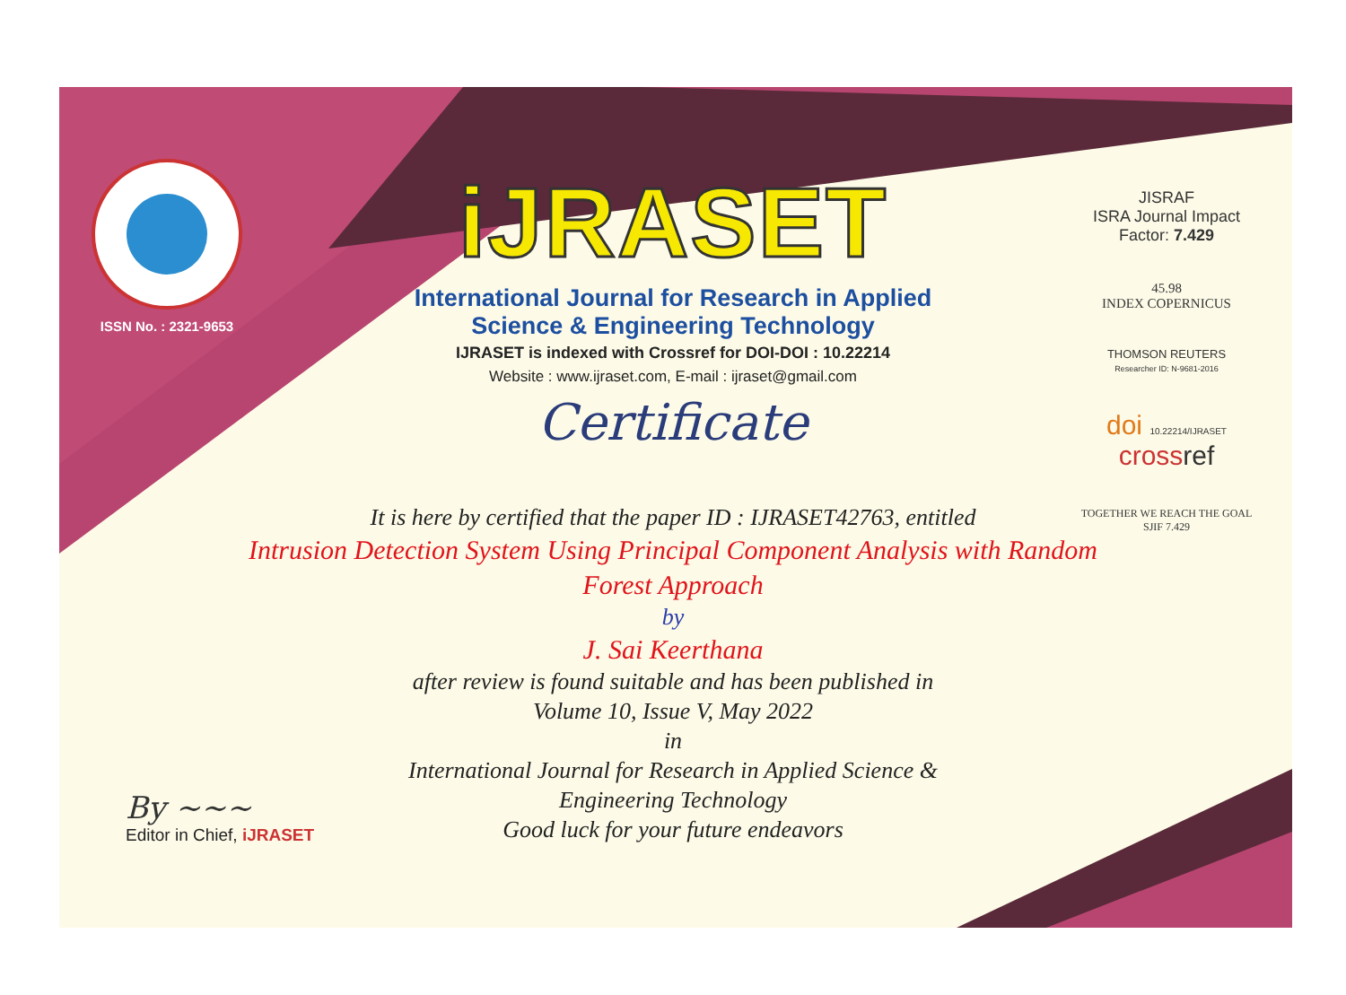ISSN No. : 2321-9653
iJRASET
International Journal for Research in Applied
Science & Engineering Technology
IJRASET is indexed with Crossref for DOI-DOI : 10.22214
Website : www.ijraset.com, E-mail : ijraset@gmail.com
Certificate
It is here by certified that the paper ID : IJRASET42763, entitled
Intrusion Detection System Using Principal Component Analysis with Random Forest Approach
by
J. Sai Keerthana
after review is found suitable and has been published in
Volume 10, Issue V, May 2022
in
International Journal for Research in Applied Science &
Engineering Technology
Good luck for your future endeavors
JISRAF
ISRA Journal Impact
Factor: 7.429
45.98
INDEX COPERNICUS
THOMSON REUTERS
Researcher ID: N-9681-2016
doi 10.22214/IJRASET
cross ref
TOGETHER WE REACH THE GOAL
SJIF 7.429
By ~~~
Editor in Chief, iJRASET